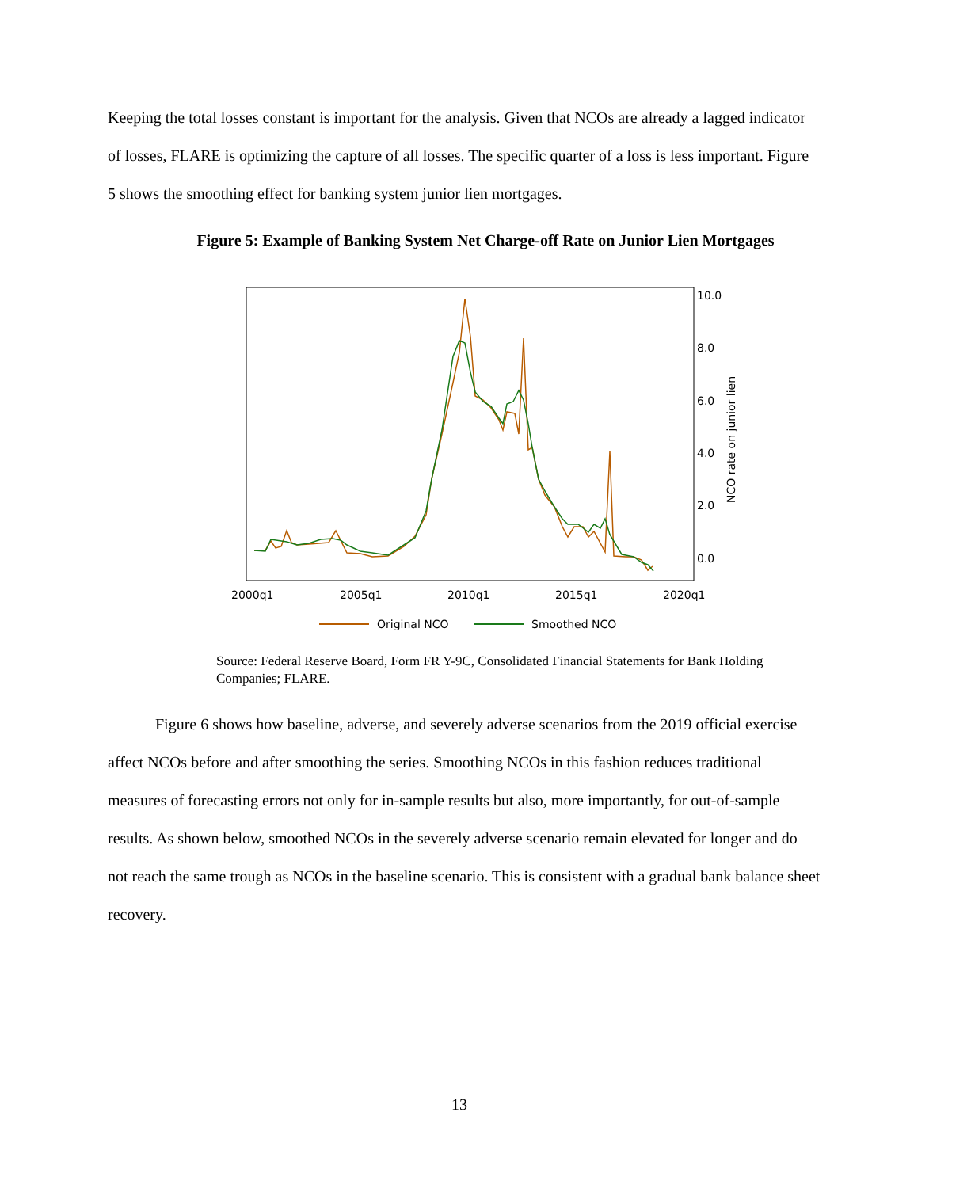Keeping the total losses constant is important for the analysis. Given that NCOs are already a lagged indicator of losses, FLARE is optimizing the capture of all losses. The specific quarter of a loss is less important. Figure 5 shows the smoothing effect for banking system junior lien mortgages.
Figure 5: Example of Banking System Net Charge-off Rate on Junior Lien Mortgages
10.0
8.0
6.0
4.0
2.0
0.0
2000q1
2005q1
2010q1
2015q1
2020q1
NCO rate on junior lien
Original NCO
Smoothed NCO
Source: Federal Reserve Board, Form FR Y-9C, Consolidated Financial Statements for Bank Holding Companies; FLARE.
Figure 6 shows how baseline, adverse, and severely adverse scenarios from the 2019 official exercise affect NCOs before and after smoothing the series. Smoothing NCOs in this fashion reduces traditional measures of forecasting errors not only for in-sample results but also, more importantly, for out-of-sample results. As shown below, smoothed NCOs in the severely adverse scenario remain elevated for longer and do not reach the same trough as NCOs in the baseline scenario. This is consistent with a gradual bank balance sheet recovery.
13